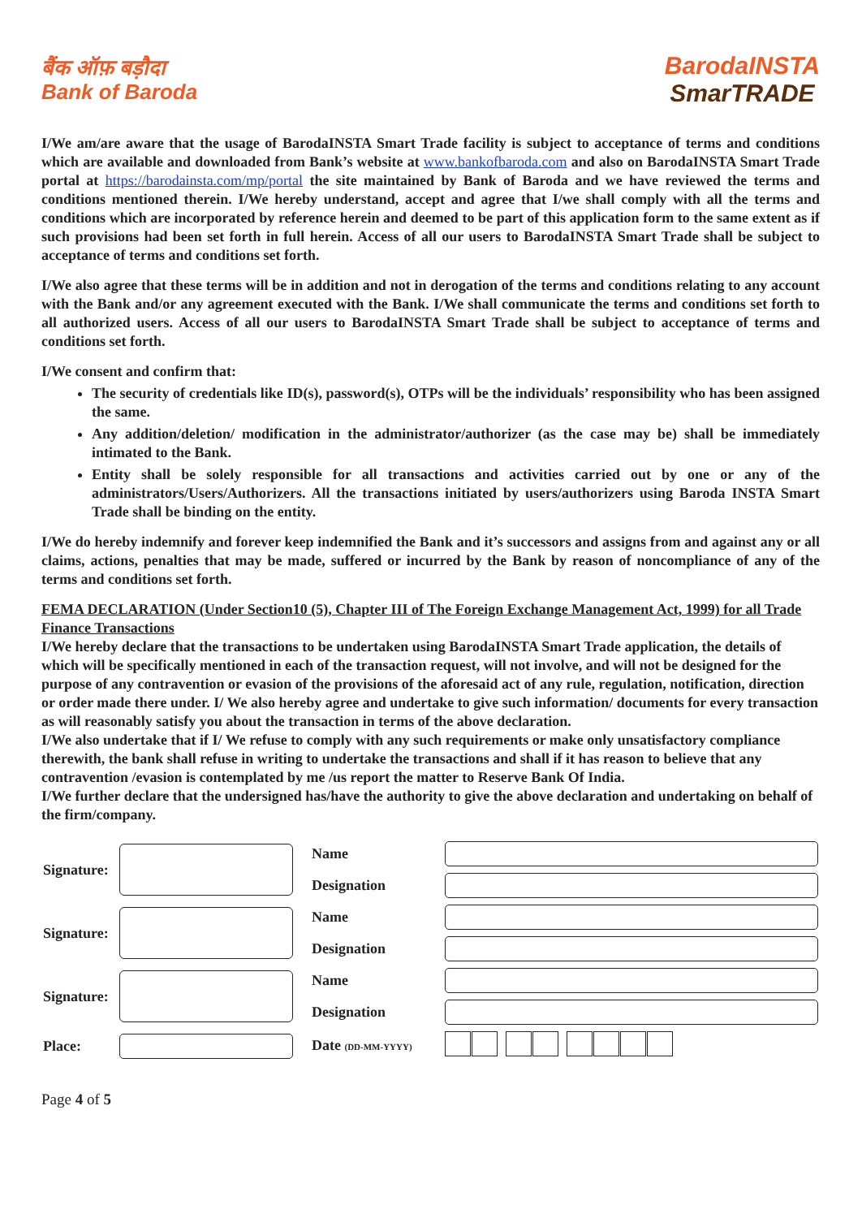बैंक ऑफ़ बड़ौदा
Bank of Baroda
BarodaINSTA
SmarTRADE
I/We am/are aware that the usage of BarodaINSTA Smart Trade facility is subject to acceptance of terms and conditions which are available and downloaded from Bank’s website at www.bankofbaroda.com and also on BarodaINSTA Smart Trade portal at https://barodainsta.com/mp/portal the site maintained by Bank of Baroda and we have reviewed the terms and conditions mentioned therein. I/We hereby understand, accept and agree that I/we shall comply with all the terms and conditions which are incorporated by reference herein and deemed to be part of this application form to the same extent as if such provisions had been set forth in full herein. Access of all our users to BarodaINSTA Smart Trade shall be subject to acceptance of terms and conditions set forth.
I/We also agree that these terms will be in addition and not in derogation of the terms and conditions relating to any account with the Bank and/or any agreement executed with the Bank. I/We shall communicate the terms and conditions set forth to all authorized users. Access of all our users to BarodaINSTA Smart Trade shall be subject to acceptance of terms and conditions set forth.
I/We consent and confirm that:
The security of credentials like ID(s), password(s), OTPs will be the individuals’ responsibility who has been assigned the same.
Any addition/deletion/ modification in the administrator/authorizer (as the case may be) shall be immediately intimated to the Bank.
Entity shall be solely responsible for all transactions and activities carried out by one or any of the administrators/Users/Authorizers. All the transactions initiated by users/authorizers using Baroda INSTA Smart Trade shall be binding on the entity.
I/We do hereby indemnify and forever keep indemnified the Bank and it’s successors and assigns from and against any or all claims, actions, penalties that may be made, suffered or incurred by the Bank by reason of noncompliance of any of the terms and conditions set forth.
FEMA DECLARATION (Under Section10 (5), Chapter III of The Foreign Exchange Management Act, 1999) for all Trade Finance Transactions
I/We hereby declare that the transactions to be undertaken using BarodaINSTA Smart Trade application, the details of which will be specifically mentioned in each of the transaction request, will not involve, and will not be designed for the purpose of any contravention or evasion of the provisions of the aforesaid act of any rule, regulation, notification, direction or order made there under. I/ We also hereby agree and undertake to give such information/ documents for every transaction as will reasonably satisfy you about the transaction in terms of the above declaration.
I/We also undertake that if I/ We refuse to comply with any such requirements or make only unsatisfactory compliance therewith, the bank shall refuse in writing to undertake the transactions and shall if it has reason to believe that any contravention /evasion is contemplated by me /us report the matter to Reserve Bank Of India.
I/We further declare that the undersigned has/have the authority to give the above declaration and undertaking on behalf of the firm/company.
| Signature: | | Name | |
| | | Designation | |
| Signature: | | Name | |
| | | Designation | |
| Signature: | | Name | |
| | | Designation | |
| Place: | | Date (DD-MM-YYYY) | |
Page 4 of 5